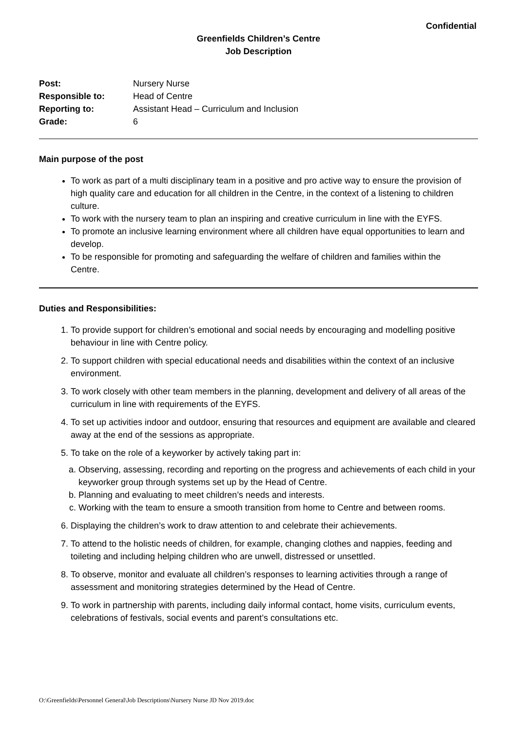Confidential
Greenfields Children’s Centre
Job Description
| Post: | Nursery Nurse |
| Responsible to: | Head of Centre |
| Reporting to: | Assistant Head – Curriculum and Inclusion |
| Grade: | 6 |
Main purpose of the post
To work as part of a multi disciplinary team in a positive and pro active way to ensure the provision of high quality care and education for all children in the Centre, in the context of a listening to children culture.
To work with the nursery team to plan an inspiring and creative curriculum in line with the EYFS.
To promote an inclusive learning environment where all children have equal opportunities to learn and develop.
To be responsible for promoting and safeguarding the welfare of children and families within the Centre.
Duties and Responsibilities:
1. To provide support for children’s emotional and social needs by encouraging and modelling positive behaviour in line with Centre policy.
2. To support children with special educational needs and disabilities within the context of an inclusive environment.
3. To work closely with other team members in the planning, development and delivery of all areas of the curriculum in line with requirements of the EYFS.
4. To set up activities indoor and outdoor, ensuring that resources and equipment are available and cleared away at the end of the sessions as appropriate.
5. To take on the role of a keyworker by actively taking part in:
a. Observing, assessing, recording and reporting on the progress and achievements of each child in your keyworker group through systems set up by the Head of Centre.
b. Planning and evaluating to meet children’s needs and interests.
c. Working with the team to ensure a smooth transition from home to Centre and between rooms.
6. Displaying the children’s work to draw attention to and celebrate their achievements.
7. To attend to the holistic needs of children, for example, changing clothes and nappies, feeding and toileting and including helping children who are unwell, distressed or unsettled.
8. To observe, monitor and evaluate all children’s responses to learning activities through a range of assessment and monitoring strategies determined by the Head of Centre.
9. To work in partnership with parents, including daily informal contact, home visits, curriculum events, celebrations of festivals, social events and parent’s consultations etc.
O:\Greenfields\Personnel General\Job Descriptions\Nursery Nurse JD Nov 2019.doc